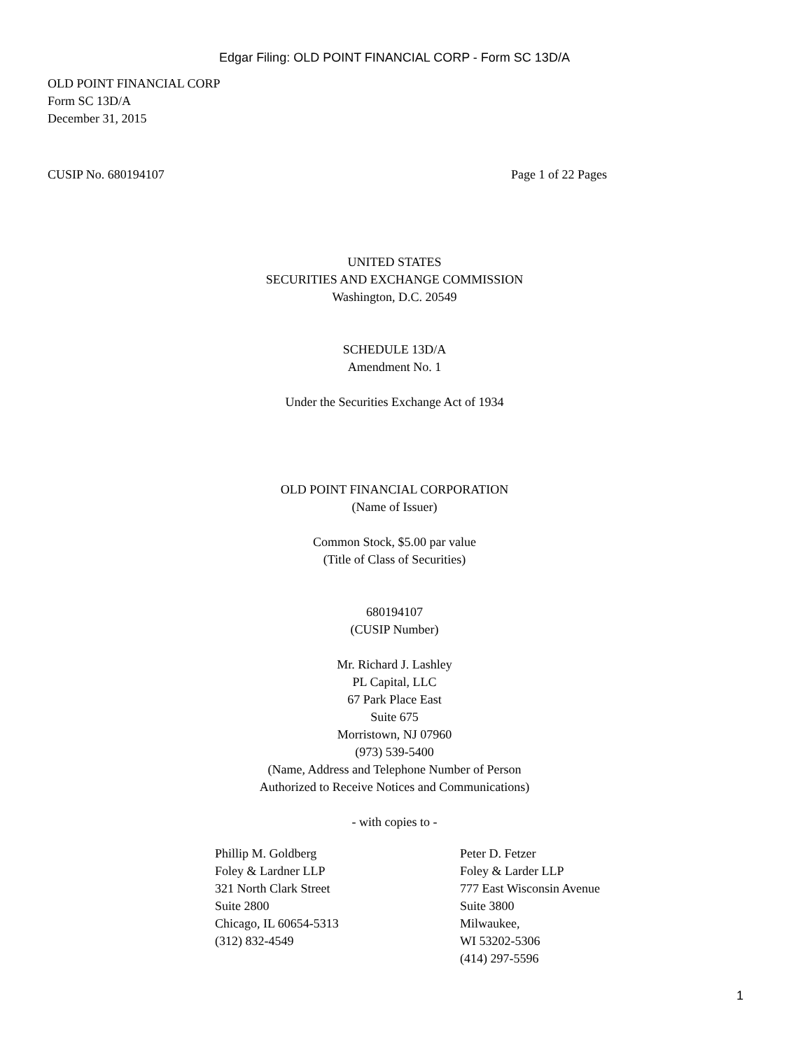Edgar Filing: OLD POINT FINANCIAL CORP - Form SC 13D/A
OLD POINT FINANCIAL CORP
Form SC 13D/A
December 31, 2015
CUSIP No. 680194107 Page 1 of 22 Pages
UNITED STATES
SECURITIES AND EXCHANGE COMMISSION
Washington, D.C. 20549
SCHEDULE 13D/A
Amendment No. 1
Under the Securities Exchange Act of 1934
OLD POINT FINANCIAL CORPORATION
(Name of Issuer)
Common Stock, $5.00 par value
(Title of Class of Securities)
680194107
(CUSIP Number)
Mr. Richard J. Lashley
PL Capital, LLC
67 Park Place East
Suite 675
Morristown, NJ 07960
(973) 539-5400
(Name, Address and Telephone Number of Person
Authorized to Receive Notices and Communications)
- with copies to -
Phillip M. Goldberg
Foley & Lardner LLP
321 North Clark Street
Suite 2800
Chicago, IL 60654-5313
(312) 832-4549
Peter D. Fetzer
Foley & Larder LLP
777 East Wisconsin Avenue
Suite 3800
Milwaukee,
WI 53202-5306
(414) 297-5596
1